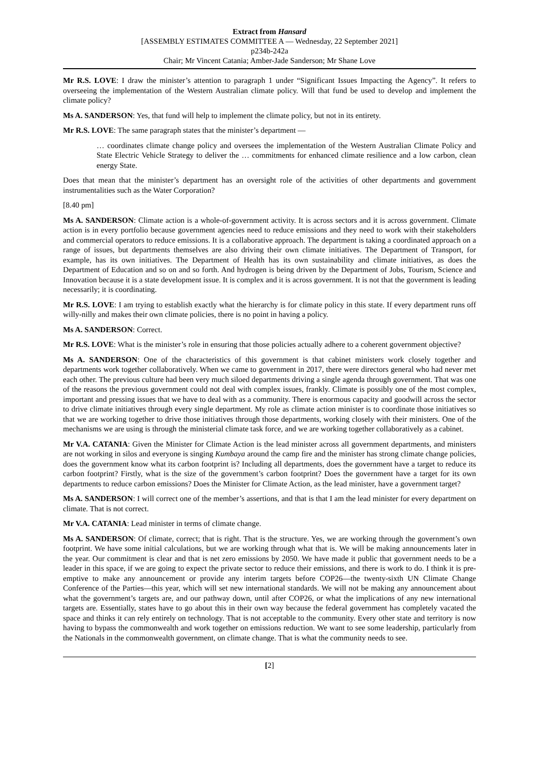Extract from Hansard
[ASSEMBLY ESTIMATES COMMITTEE A — Wednesday, 22 September 2021]
p234b-242a
Chair; Mr Vincent Catania; Amber-Jade Sanderson; Mr Shane Love
Mr R.S. LOVE: I draw the minister’s attention to paragraph 1 under “Significant Issues Impacting the Agency”. It refers to overseeing the implementation of the Western Australian climate policy. Will that fund be used to develop and implement the climate policy?
Ms A. SANDERSON: Yes, that fund will help to implement the climate policy, but not in its entirety.
Mr R.S. LOVE: The same paragraph states that the minister’s department —
… coordinates climate change policy and oversees the implementation of the Western Australian Climate Policy and State Electric Vehicle Strategy to deliver the … commitments for enhanced climate resilience and a low carbon, clean energy State.
Does that mean that the minister’s department has an oversight role of the activities of other departments and government instrumentalities such as the Water Corporation?
[8.40 pm]
Ms A. SANDERSON: Climate action is a whole-of-government activity. It is across sectors and it is across government. Climate action is in every portfolio because government agencies need to reduce emissions and they need to work with their stakeholders and commercial operators to reduce emissions. It is a collaborative approach. The department is taking a coordinated approach on a range of issues, but departments themselves are also driving their own climate initiatives. The Department of Transport, for example, has its own initiatives. The Department of Health has its own sustainability and climate initiatives, as does the Department of Education and so on and so forth. And hydrogen is being driven by the Department of Jobs, Tourism, Science and Innovation because it is a state development issue. It is complex and it is across government. It is not that the government is leading necessarily; it is coordinating.
Mr R.S. LOVE: I am trying to establish exactly what the hierarchy is for climate policy in this state. If every department runs off willy-nilly and makes their own climate policies, there is no point in having a policy.
Ms A. SANDERSON: Correct.
Mr R.S. LOVE: What is the minister’s role in ensuring that those policies actually adhere to a coherent government objective?
Ms A. SANDERSON: One of the characteristics of this government is that cabinet ministers work closely together and departments work together collaboratively. When we came to government in 2017, there were directors general who had never met each other. The previous culture had been very much siloed departments driving a single agenda through government. That was one of the reasons the previous government could not deal with complex issues, frankly. Climate is possibly one of the most complex, important and pressing issues that we have to deal with as a community. There is enormous capacity and goodwill across the sector to drive climate initiatives through every single department. My role as climate action minister is to coordinate those initiatives so that we are working together to drive those initiatives through those departments, working closely with their ministers. One of the mechanisms we are using is through the ministerial climate task force, and we are working together collaboratively as a cabinet.
Mr V.A. CATANIA: Given the Minister for Climate Action is the lead minister across all government departments, and ministers are not working in silos and everyone is singing Kumbaya around the camp fire and the minister has strong climate change policies, does the government know what its carbon footprint is? Including all departments, does the government have a target to reduce its carbon footprint? Firstly, what is the size of the government’s carbon footprint? Does the government have a target for its own departments to reduce carbon emissions? Does the Minister for Climate Action, as the lead minister, have a government target?
Ms A. SANDERSON: I will correct one of the member’s assertions, and that is that I am the lead minister for every department on climate. That is not correct.
Mr V.A. CATANIA: Lead minister in terms of climate change.
Ms A. SANDERSON: Of climate, correct; that is right. That is the structure. Yes, we are working through the government’s own footprint. We have some initial calculations, but we are working through what that is. We will be making announcements later in the year. Our commitment is clear and that is net zero emissions by 2050. We have made it public that government needs to be a leader in this space, if we are going to expect the private sector to reduce their emissions, and there is work to do. I think it is pre-emptive to make any announcement or provide any interim targets before COP26—the twenty-sixth UN Climate Change Conference of the Parties—this year, which will set new international standards. We will not be making any announcement about what the government’s targets are, and our pathway down, until after COP26, or what the implications of any new international targets are. Essentially, states have to go about this in their own way because the federal government has completely vacated the space and thinks it can rely entirely on technology. That is not acceptable to the community. Every other state and territory is now having to bypass the commonwealth and work together on emissions reduction. We want to see some leadership, particularly from the Nationals in the commonwealth government, on climate change. That is what the community needs to see.
[2]